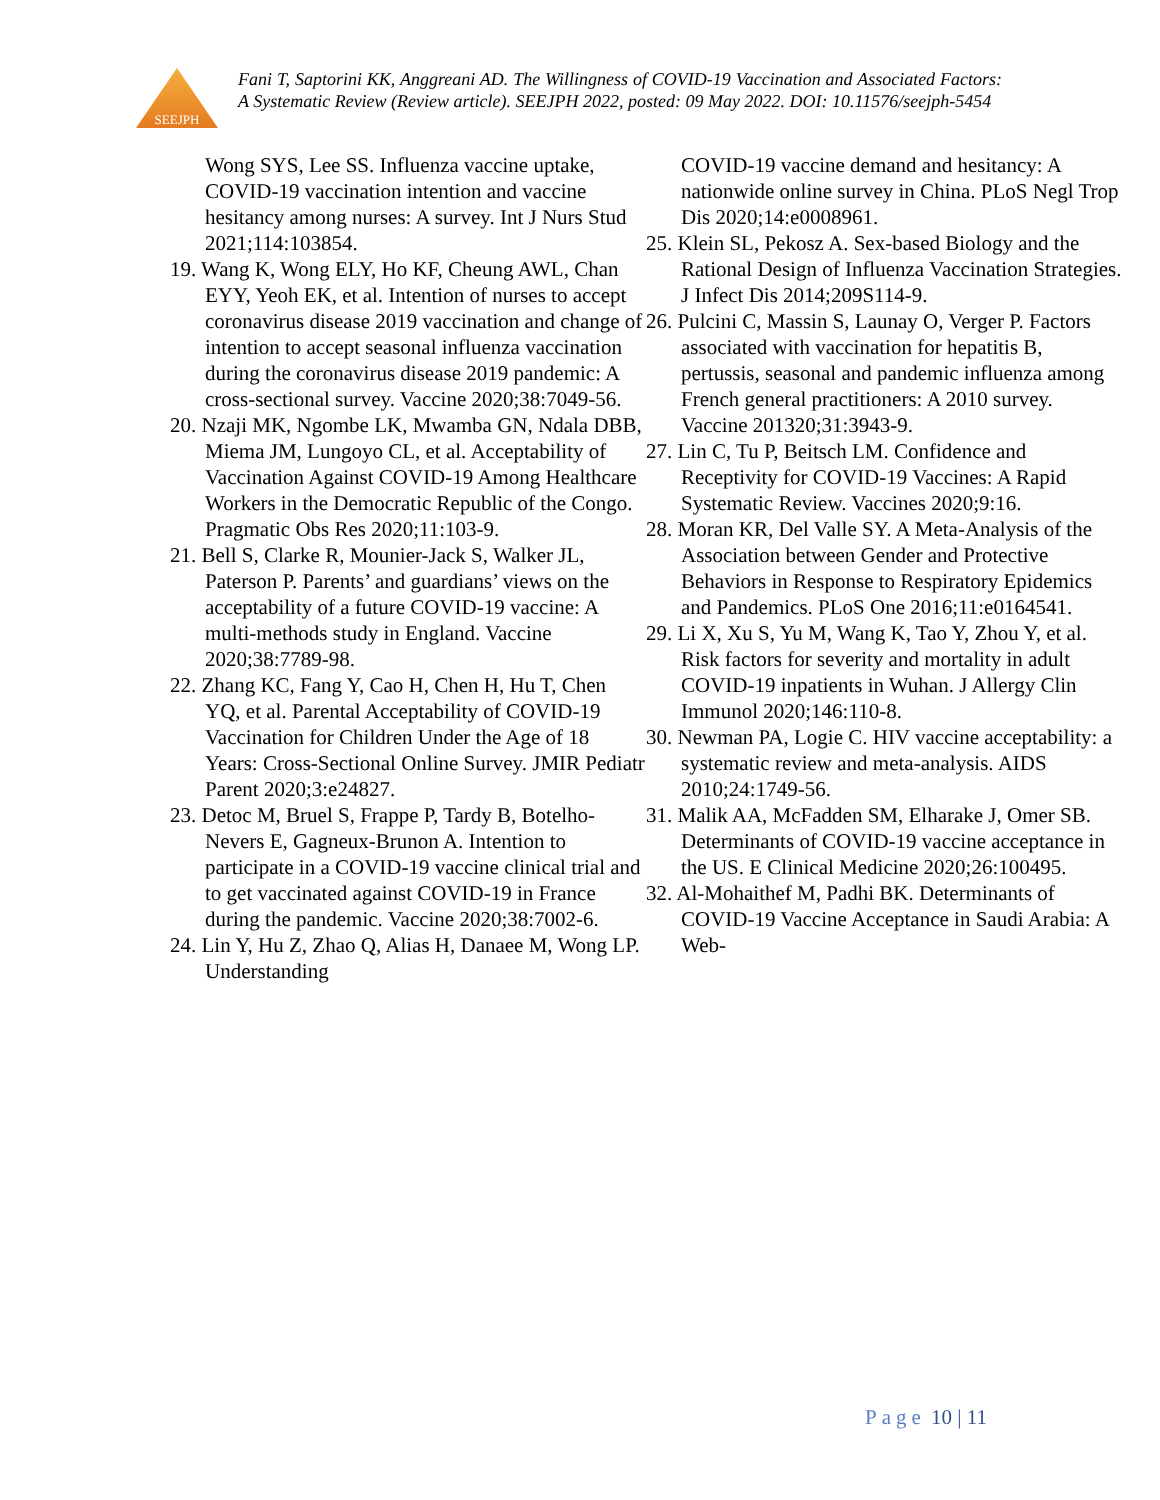SEEJPH
Fani T, Saptorini KK, Anggreani AD. The Willingness of COVID-19 Vaccination and Associated Factors: A Systematic Review (Review article). SEEJPH 2022, posted: 09 May 2022. DOI: 10.11576/seejph-5454
Wong SYS, Lee SS. Influenza vaccine uptake, COVID-19 vaccination intention and vaccine hesitancy among nurses: A survey. Int J Nurs Stud 2021;114:103854.
19. Wang K, Wong ELY, Ho KF, Cheung AWL, Chan EYY, Yeoh EK, et al. Intention of nurses to accept coronavirus disease 2019 vaccination and change of intention to accept seasonal influenza vaccination during the coronavirus disease 2019 pandemic: A cross-sectional survey. Vaccine 2020;38:7049-56.
20. Nzaji MK, Ngombe LK, Mwamba GN, Ndala DBB, Miema JM, Lungoyo CL, et al. Acceptability of Vaccination Against COVID-19 Among Healthcare Workers in the Democratic Republic of the Congo. Pragmatic Obs Res 2020;11:103-9.
21. Bell S, Clarke R, Mounier-Jack S, Walker JL, Paterson P. Parents’ and guardians’ views on the acceptability of a future COVID-19 vaccine: A multi-methods study in England. Vaccine 2020;38:7789-98.
22. Zhang KC, Fang Y, Cao H, Chen H, Hu T, Chen YQ, et al. Parental Acceptability of COVID-19 Vaccination for Children Under the Age of 18 Years: Cross-Sectional Online Survey. JMIR Pediatr Parent 2020;3:e24827.
23. Detoc M, Bruel S, Frappe P, Tardy B, Botelho-Nevers E, Gagneux-Brunon A. Intention to participate in a COVID-19 vaccine clinical trial and to get vaccinated against COVID-19 in France during the pandemic. Vaccine 2020;38:7002-6.
24. Lin Y, Hu Z, Zhao Q, Alias H, Danaee M, Wong LP. Understanding
COVID-19 vaccine demand and hesitancy: A nationwide online survey in China. PLoS Negl Trop Dis 2020;14:e0008961.
25. Klein SL, Pekosz A. Sex-based Biology and the Rational Design of Influenza Vaccination Strategies. J Infect Dis 2014;209S114-9.
26. Pulcini C, Massin S, Launay O, Verger P. Factors associated with vaccination for hepatitis B, pertussis, seasonal and pandemic influenza among French general practitioners: A 2010 survey. Vaccine 201320;31:3943-9.
27. Lin C, Tu P, Beitsch LM. Confidence and Receptivity for COVID-19 Vaccines: A Rapid Systematic Review. Vaccines 2020;9:16.
28. Moran KR, Del Valle SY. A Meta-Analysis of the Association between Gender and Protective Behaviors in Response to Respiratory Epidemics and Pandemics. PLoS One 2016;11:e0164541.
29. Li X, Xu S, Yu M, Wang K, Tao Y, Zhou Y, et al. Risk factors for severity and mortality in adult COVID-19 inpatients in Wuhan. J Allergy Clin Immunol 2020;146:110-8.
30. Newman PA, Logie C. HIV vaccine acceptability: a systematic review and meta-analysis. AIDS 2010;24:1749-56.
31. Malik AA, McFadden SM, Elharake J, Omer SB. Determinants of COVID-19 vaccine acceptance in the US. E Clinical Medicine 2020;26:100495.
32. Al-Mohaithef M, Padhi BK. Determinants of COVID-19 Vaccine Acceptance in Saudi Arabia: A Web-
Page 10 | 11